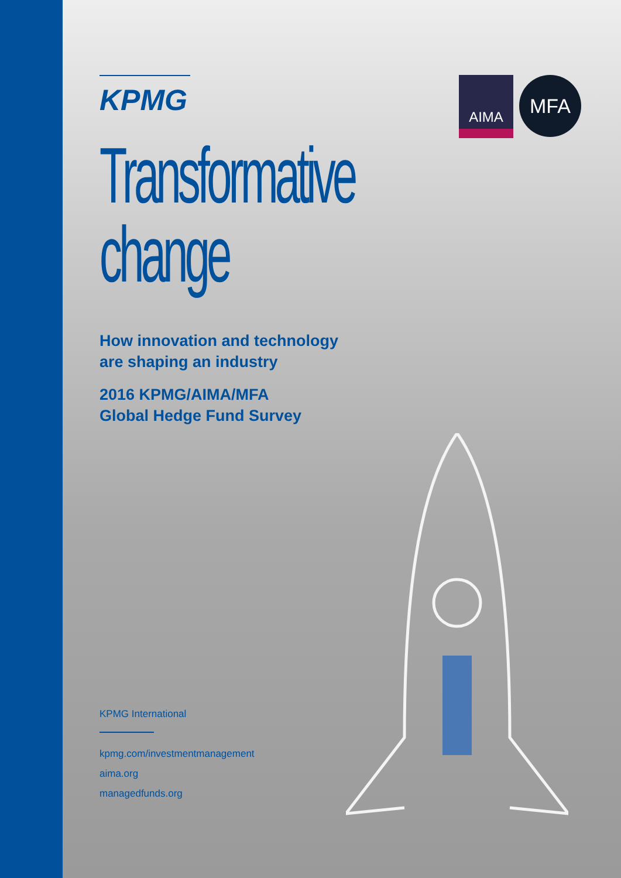KPMG
AIMA
MFA
Transformative
change
How innovation and technology
are shaping an industry
2016 KPMG/AIMA/MFA
Global Hedge Fund Survey
KPMG International
kpmg.com/investmentmanagement
aima.org
managedfunds.org